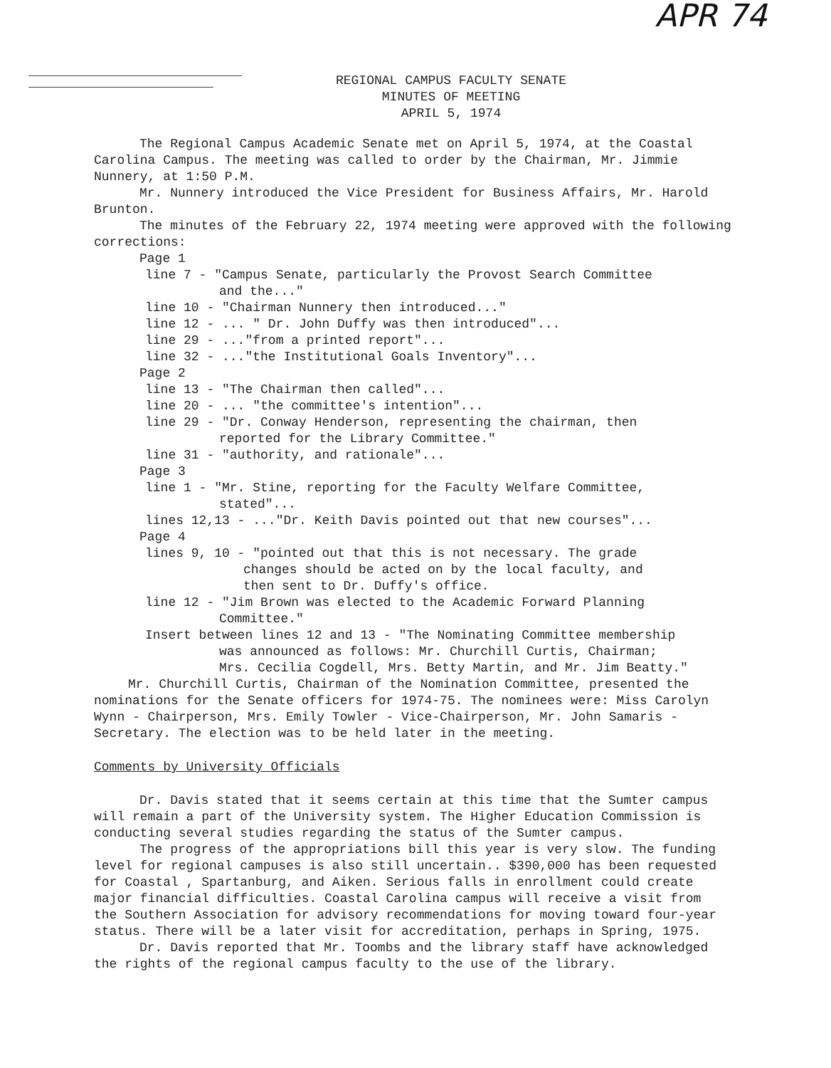APR 74
REGIONAL CAMPUS FACULTY SENATE
MINUTES OF MEETING
APRIL 5, 1974
The Regional Campus Academic Senate met on April 5, 1974, at the Coastal Carolina Campus. The meeting was called to order by the Chairman, Mr. Jimmie Nunnery, at 1:50 P.M.
Mr. Nunnery introduced the Vice President for Business Affairs, Mr. Harold Brunton.
The minutes of the February 22, 1974 meeting were approved with the following corrections:
Page 1
line 7 - "Campus Senate, particularly the Provost Search Committee
and the..."
line 10 - "Chairman Nunnery then introduced..."
line 12 - ... " Dr. John Duffy was then introduced"...
line 29 - ..."from a printed report"...
line 32 - ..."the Institutional Goals Inventory"...
Page 2
line 13 - "The Chairman then called"...
line 20 - ... "the committee's intention"...
line 29 - "Dr. Conway Henderson, representing the chairman, then
reported for the Library Committee."
line 31 - "authority, and rationale"...
Page 3
line 1 - "Mr. Stine, reporting for the Faculty Welfare Committee,
stated"...
lines 12,13 - ..."Dr. Keith Davis pointed out that new courses"...
Page 4
lines 9, 10 - "pointed out that this is not necessary. The grade
changes should be acted on by the local faculty, and
then sent to Dr. Duffy's office.
line 12 - "Jim Brown was elected to the Academic Forward Planning
Committee."
Insert between lines 12 and 13 - "The Nominating Committee membership
was announced as follows: Mr. Churchill Curtis, Chairman;
Mrs. Cecilia Cogdell, Mrs. Betty Martin, and Mr. Jim Beatty."
Mr. Churchill Curtis, Chairman of the Nomination Committee, presented the nominations for the Senate officers for 1974-75. The nominees were: Miss Carolyn Wynn - Chairperson, Mrs. Emily Towler - Vice-Chairperson, Mr. John Samaris - Secretary. The election was to be held later in the meeting.
Comments by University Officials
Dr. Davis stated that it seems certain at this time that the Sumter campus will remain a part of the University system. The Higher Education Commission is conducting several studies regarding the status of the Sumter campus.
The progress of the appropriations bill this year is very slow. The funding level for regional campuses is also still uncertain.. $390,000 has been requested for Coastal , Spartanburg, and Aiken. Serious falls in enrollment could create major financial difficulties. Coastal Carolina campus will receive a visit from the Southern Association for advisory recommendations for moving toward four-year status. There will be a later visit for accreditation, perhaps in Spring, 1975.
Dr. Davis reported that Mr. Toombs and the library staff have acknowledged the rights of the regional campus faculty to the use of the library.